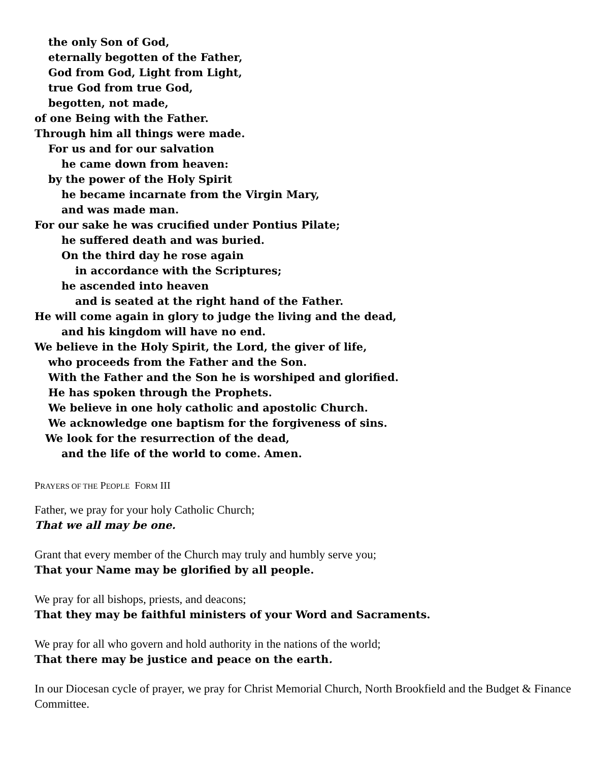the only Son of God,
eternally begotten of the Father,
God from God, Light from Light,
true God from true God,
begotten, not made,
of one Being with the Father.
Through him all things were made.
For us and for our salvation
he came down from heaven:
by the power of the Holy Spirit
he became incarnate from the Virgin Mary,
and was made man.
For our sake he was crucified under Pontius Pilate;
he suffered death and was buried.
On the third day he rose again
in accordance with the Scriptures;
he ascended into heaven
and is seated at the right hand of the Father.
He will come again in glory to judge the living and the dead,
and his kingdom will have no end.
We believe in the Holy Spirit, the Lord, the giver of life,
who proceeds from the Father and the Son.
With the Father and the Son he is worshiped and glorified.
He has spoken through the Prophets.
We believe in one holy catholic and apostolic Church.
We acknowledge one baptism for the forgiveness of sins.
We look for the resurrection of the dead,
and the life of the world to come. Amen.
PRAYERS OF THE PEOPLE FORM III
Father, we pray for your holy Catholic Church;
That we all may be one.
Grant that every member of the Church may truly and humbly serve you;
That your Name may be glorified by all people.
We pray for all bishops, priests, and deacons;
That they may be faithful ministers of your Word and Sacraments.
We pray for all who govern and hold authority in the nations of the world;
That there may be justice and peace on the earth.
In our Diocesan cycle of prayer, we pray for Christ Memorial Church, North Brookfield and the Budget & Finance Committee.